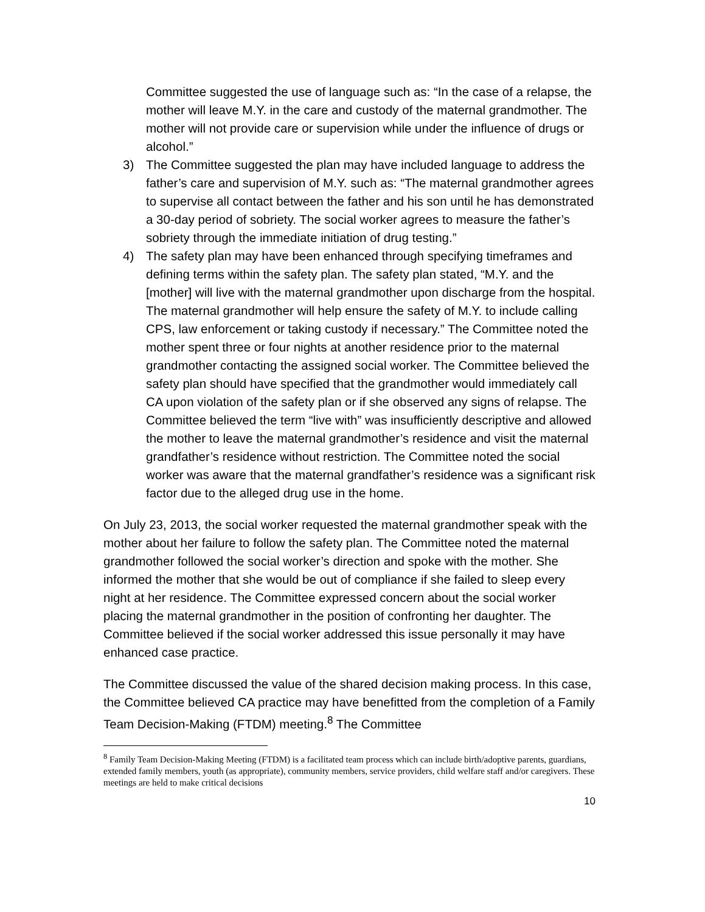Committee suggested the use of language such as: “In the case of a relapse, the mother will leave M.Y. in the care and custody of the maternal grandmother. The mother will not provide care or supervision while under the influence of drugs or alcohol.”
3) The Committee suggested the plan may have included language to address the father’s care and supervision of M.Y. such as: “The maternal grandmother agrees to supervise all contact between the father and his son until he has demonstrated a 30-day period of sobriety. The social worker agrees to measure the father’s sobriety through the immediate initiation of drug testing.”
4) The safety plan may have been enhanced through specifying timeframes and defining terms within the safety plan. The safety plan stated, “M.Y. and the [mother] will live with the maternal grandmother upon discharge from the hospital. The maternal grandmother will help ensure the safety of M.Y. to include calling CPS, law enforcement or taking custody if necessary.” The Committee noted the mother spent three or four nights at another residence prior to the maternal grandmother contacting the assigned social worker. The Committee believed the safety plan should have specified that the grandmother would immediately call CA upon violation of the safety plan or if she observed any signs of relapse. The Committee believed the term “live with” was insufficiently descriptive and allowed the mother to leave the maternal grandmother’s residence and visit the maternal grandfather’s residence without restriction. The Committee noted the social worker was aware that the maternal grandfather’s residence was a significant risk factor due to the alleged drug use in the home.
On July 23, 2013, the social worker requested the maternal grandmother speak with the mother about her failure to follow the safety plan. The Committee noted the maternal grandmother followed the social worker’s direction and spoke with the mother. She informed the mother that she would be out of compliance if she failed to sleep every night at her residence. The Committee expressed concern about the social worker placing the maternal grandmother in the position of confronting her daughter. The Committee believed if the social worker addressed this issue personally it may have enhanced case practice.
The Committee discussed the value of the shared decision making process. In this case, the Committee believed CA practice may have benefitted from the completion of a Family Team Decision-Making (FTDM) meeting.<sup>8</sup> The Committee
<sup>8</sup> Family Team Decision-Making Meeting (FTDM) is a facilitated team process which can include birth/adoptive parents, guardians, extended family members, youth (as appropriate), community members, service providers, child welfare staff and/or caregivers. These meetings are held to make critical decisions
10